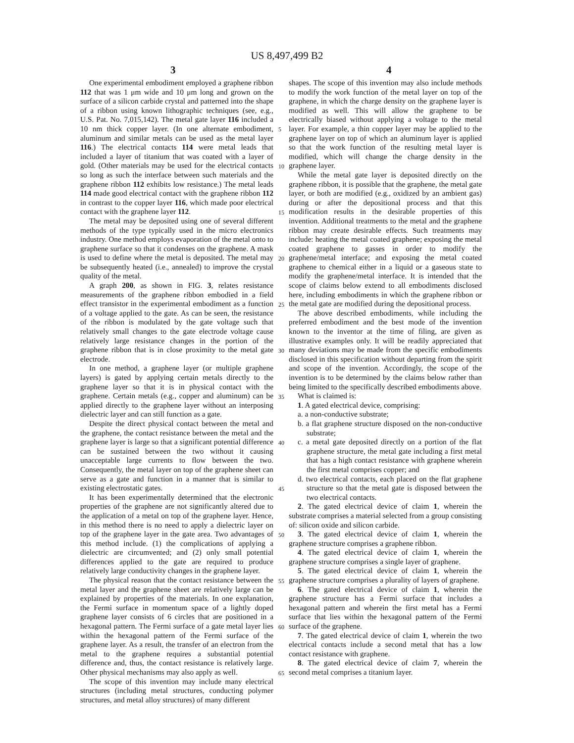US 8,497,499 B2
3 4
One experimental embodiment employed a graphene ribbon 112 that was 1 μm wide and 10 μm long and grown on the surface of a silicon carbide crystal and patterned into the shape of a ribbon using known lithographic techniques (see, e.g., U.S. Pat. No. 7,015,142). The metal gate layer 116 included a 10 nm thick copper layer. (In one alternate embodiment, aluminum and similar metals can be used as the metal layer 116.) The electrical contacts 114 were metal leads that included a layer of titanium that was coated with a layer of gold. (Other materials may be used for the electrical contacts so long as such the interface between such materials and the graphene ribbon 112 exhibits low resistance.) The metal leads 114 made good electrical contact with the graphene ribbon 112 in contrast to the copper layer 116, which made poor electrical contact with the graphene layer 112.
The metal may be deposited using one of several different methods of the type typically used in the micro electronics industry. One method employs evaporation of the metal onto to graphene surface so that it condenses on the graphene. A mask is used to define where the metal is deposited. The metal may be subsequently heated (i.e., annealed) to improve the crystal quality of the metal.
A graph 200, as shown in FIG. 3, relates resistance measurements of the graphene ribbon embodied in a field effect transistor in the experimental embodiment as a function of a voltage applied to the gate. As can be seen, the resistance of the ribbon is modulated by the gate voltage such that relatively small changes to the gate electrode voltage cause relatively large resistance changes in the portion of the graphene ribbon that is in close proximity to the metal gate electrode.
In one method, a graphene layer (or multiple graphene layers) is gated by applying certain metals directly to the graphene layer so that it is in physical contact with the graphene. Certain metals (e.g., copper and aluminum) can be applied directly to the graphene layer without an interposing dielectric layer and can still function as a gate.
Despite the direct physical contact between the metal and the graphene, the contact resistance between the metal and the graphene layer is large so that a significant potential difference can be sustained between the two without it causing unacceptable large currents to flow between the two. Consequently, the metal layer on top of the graphene sheet can serve as a gate and function in a manner that is similar to existing electrostatic gates.
It has been experimentally determined that the electronic properties of the graphene are not significantly altered due to the application of a metal on top of the graphene layer. Hence, in this method there is no need to apply a dielectric layer on top of the graphene layer in the gate area. Two advantages of this method include. (1) the complications of applying a dielectric are circumvented; and (2) only small potential differences applied to the gate are required to produce relatively large conductivity changes in the graphene layer.
The physical reason that the contact resistance between the metal layer and the graphene sheet are relatively large can be explained by properties of the materials. In one explanation, the Fermi surface in momentum space of a lightly doped graphene layer consists of 6 circles that are positioned in a hexagonal pattern. The Fermi surface of a gate metal layer lies within the hexagonal pattern of the Fermi surface of the graphene layer. As a result, the transfer of an electron from the metal to the graphene requires a substantial potential difference and, thus, the contact resistance is relatively large. Other physical mechanisms may also apply as well.
The scope of this invention may include many electrical structures (including metal structures, conducting polymer structures, and metal alloy structures) of many different
5
10
15
20
25
30
35
40
45
50
55
60
65
shapes. The scope of this invention may also include methods to modify the work function of the metal layer on top of the graphene, in which the charge density on the graphene layer is modified as well. This will allow the graphene to be electrically biased without applying a voltage to the metal layer. For example, a thin copper layer may be applied to the graphene layer on top of which an aluminum layer is applied so that the work function of the resulting metal layer is modified, which will change the charge density in the graphene layer.
While the metal gate layer is deposited directly on the graphene ribbon, it is possible that the graphene, the metal gate layer, or both are modified (e.g., oxidized by an ambient gas) during or after the depositional process and that this modification results in the desirable properties of this invention. Additional treatments to the metal and the graphene ribbon may create desirable effects. Such treatments may include: heating the metal coated graphene; exposing the metal coated graphene to gasses in order to modify the graphene/metal interface; and exposing the metal coated graphene to chemical either in a liquid or a gaseous state to modify the graphene/metal interface. It is intended that the scope of claims below extend to all embodiments disclosed here, including embodiments in which the graphene ribbon or the metal gate are modified during the depositional process.
The above described embodiments, while including the preferred embodiment and the best mode of the invention known to the inventor at the time of filing, are given as illustrative examples only. It will be readily appreciated that many deviations may be made from the specific embodiments disclosed in this specification without departing from the spirit and scope of the invention. Accordingly, the scope of the invention is to be determined by the claims below rather than being limited to the specifically described embodiments above.
What is claimed is:
1. A gated electrical device, comprising:
a. a non-conductive substrate;
b. a flat graphene structure disposed on the non-conductive substrate;
c. a metal gate deposited directly on a portion of the flat graphene structure, the metal gate including a first metal that has a high contact resistance with graphene wherein the first metal comprises copper; and
d. two electrical contacts, each placed on the flat graphene structure so that the metal gate is disposed between the two electrical contacts.
2. The gated electrical device of claim 1, wherein the substrate comprises a material selected from a group consisting of: silicon oxide and silicon carbide.
3. The gated electrical device of claim 1, wherein the graphene structure comprises a graphene ribbon.
4. The gated electrical device of claim 1, wherein the graphene structure comprises a single layer of graphene.
5. The gated electrical device of claim 1, wherein the graphene structure comprises a plurality of layers of graphene.
6. The gated electrical device of claim 1, wherein the graphene structure has a Fermi surface that includes a hexagonal pattern and wherein the first metal has a Fermi surface that lies within the hexagonal pattern of the Fermi surface of the graphene.
7. The gated electrical device of claim 1, wherein the two electrical contacts include a second metal that has a low contact resistance with graphene.
8. The gated electrical device of claim 7, wherein the second metal comprises a titanium layer.